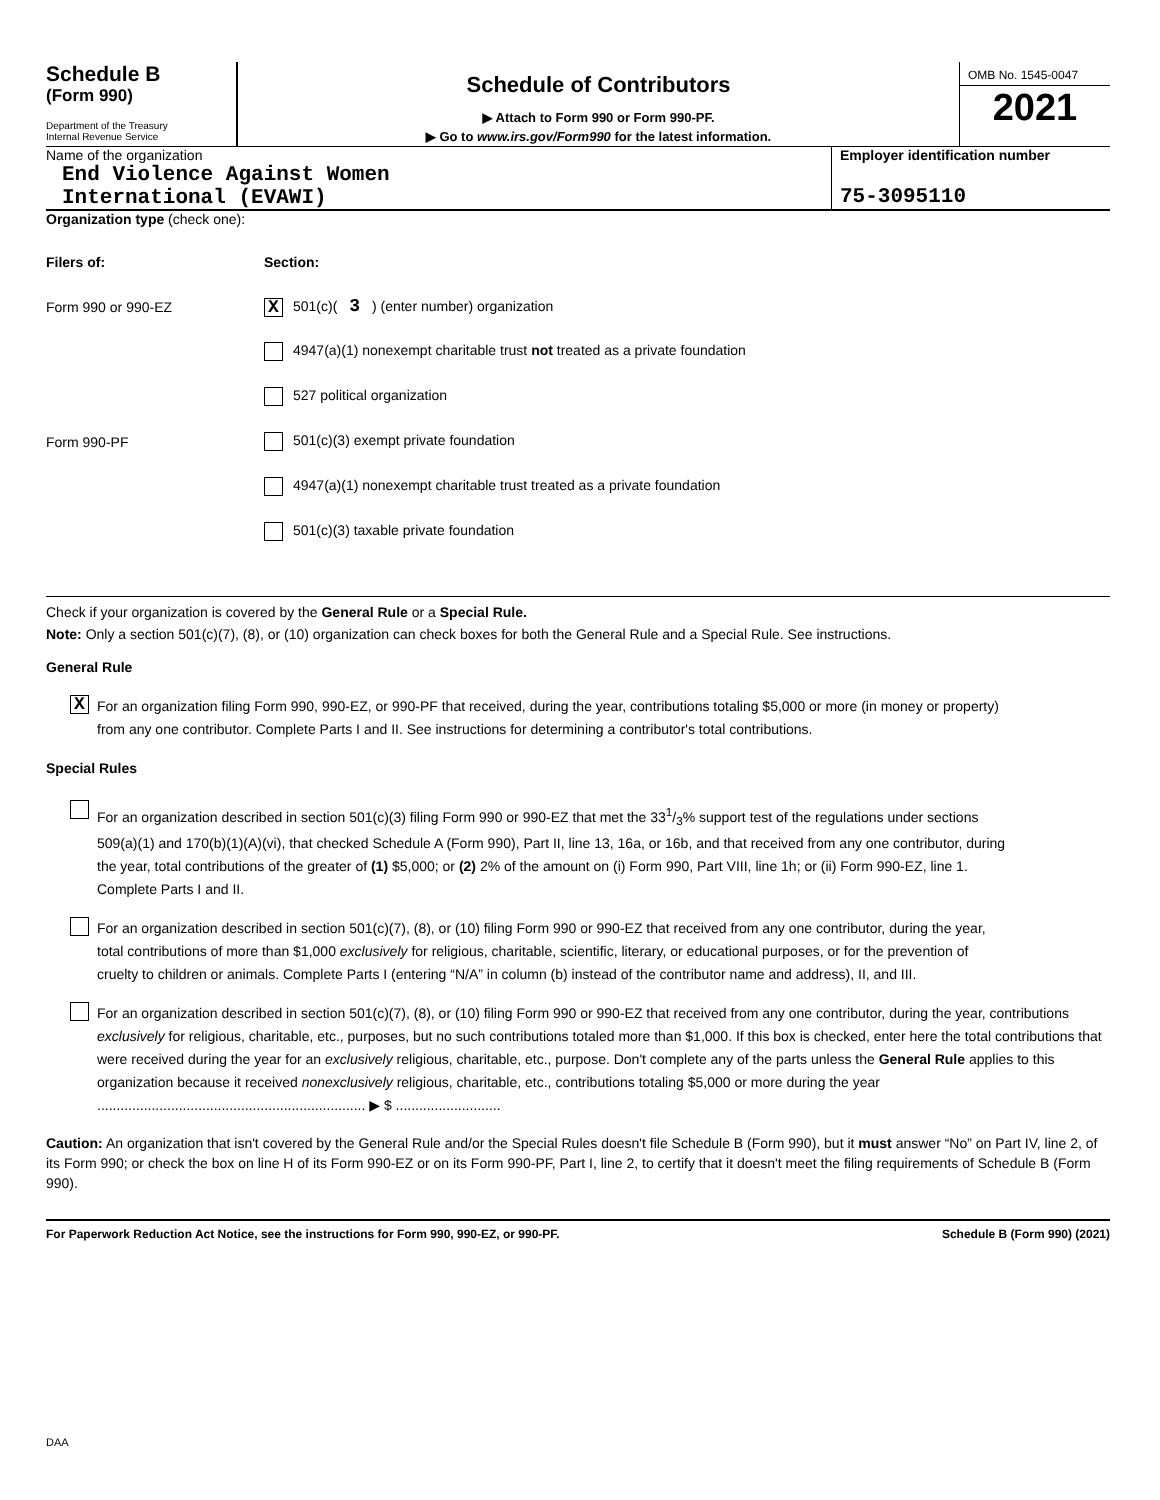Schedule B
(Form 990)
Department of the Treasury
Internal Revenue Service
Schedule of Contributors
▶ Attach to Form 990 or Form 990-PF.
▶ Go to www.irs.gov/Form990 for the latest information.
OMB No. 1545-0047
2021
Name of the organization
End Violence Against Women
International (EVAWI)
Employer identification number
75-3095110
Organization type (check one):
Filers of: Section:
Form 990 or 990-EZ
X 501(c)( 3 ) (enter number) organization
4947(a)(1) nonexempt charitable trust not treated as a private foundation
527 political organization
Form 990-PF
501(c)(3) exempt private foundation
4947(a)(1) nonexempt charitable trust treated as a private foundation
501(c)(3) taxable private foundation
Check if your organization is covered by the General Rule or a Special Rule.
Note: Only a section 501(c)(7), (8), or (10) organization can check boxes for both the General Rule and a Special Rule. See instructions.
General Rule
X
For an organization filing Form 990, 990-EZ, or 990-PF that received, during the year, contributions totaling $5,000 or more (in money or property) from any one contributor. Complete Parts I and II. See instructions for determining a contributor's total contributions.
Special Rules
For an organization described in section 501(c)(3) filing Form 990 or 990-EZ that met the 331/3% support test of the regulations under sections 509(a)(1) and 170(b)(1)(A)(vi), that checked Schedule A (Form 990), Part II, line 13, 16a, or 16b, and that received from any one contributor, during the year, total contributions of the greater of (1) $5,000; or (2) 2% of the amount on (i) Form 990, Part VIII, line 1h; or (ii) Form 990-EZ, line 1. Complete Parts I and II.
For an organization described in section 501(c)(7), (8), or (10) filing Form 990 or 990-EZ that received from any one contributor, during the year, total contributions of more than $1,000 exclusively for religious, charitable, scientific, literary, or educational purposes, or for the prevention of cruelty to children or animals. Complete Parts I (entering “N/A” in column (b) instead of the contributor name and address), II, and III.
For an organization described in section 501(c)(7), (8), or (10) filing Form 990 or 990-EZ that received from any one contributor, during the year, contributions exclusively for religious, charitable, etc., purposes, but no such contributions totaled more than $1,000. If this box is checked, enter here the total contributions that were received during the year for an exclusively religious, charitable, etc., purpose. Don't complete any of the parts unless the General Rule applies to this organization because it received nonexclusively religious, charitable, etc., contributions totaling $5,000 or more during the year ..................................................................... ▶ $ ...........................
Caution: An organization that isn't covered by the General Rule and/or the Special Rules doesn't file Schedule B (Form 990), but it must answer “No” on Part IV, line 2, of its Form 990; or check the box on line H of its Form 990-EZ or on its Form 990-PF, Part I, line 2, to certify that it doesn't meet the filing requirements of Schedule B (Form 990).
For Paperwork Reduction Act Notice, see the instructions for Form 990, 990-EZ, or 990-PF. Schedule B (Form 990) (2021)
DAA